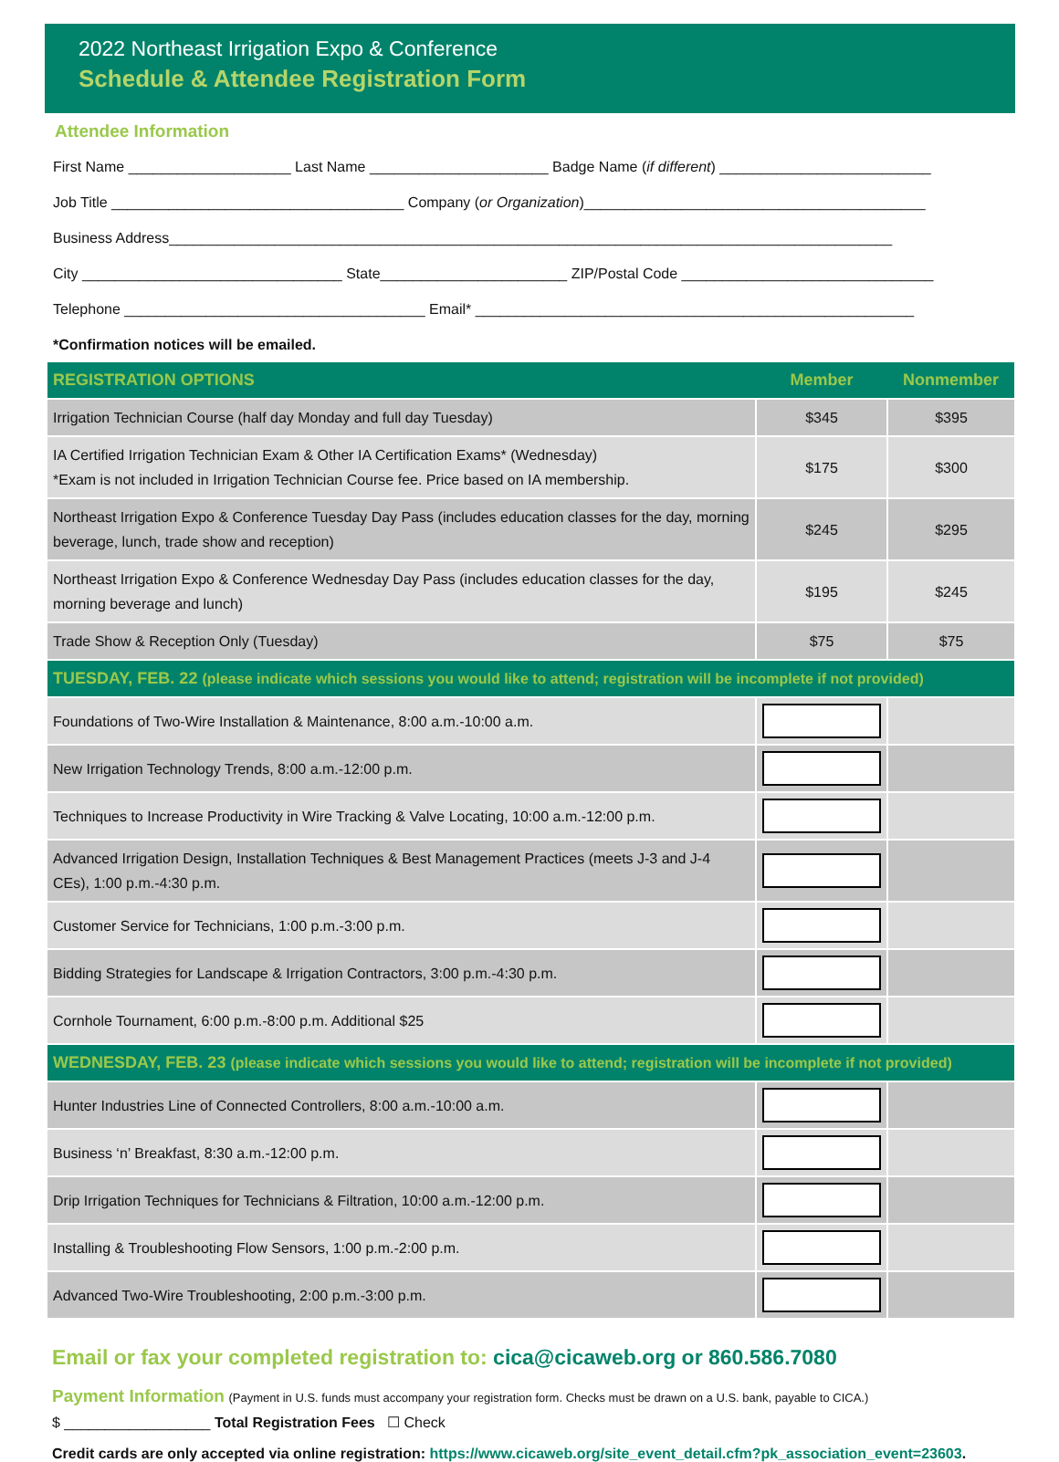2022 Northeast Irrigation Expo & Conference
Schedule & Attendee Registration Form
Attendee Information
First Name ____________________ Last Name ______________________ Badge Name (if different) __________________________
Job Title ____________________________________ Company (or Organization)__________________________________________
Business Address_________________________________________________________________________________________
City ________________________________ State_______________________ ZIP/Postal Code _______________________________
Telephone _____________________________________ Email* ______________________________________________________
*Confirmation notices will be emailed.
| REGISTRATION OPTIONS | Member | Nonmember |
| --- | --- | --- |
| Irrigation Technician Course (half day Monday and full day Tuesday) | $345 | $395 |
| IA Certified Irrigation Technician Exam & Other IA Certification Exams* (Wednesday) *Exam is not included in Irrigation Technician Course fee. Price based on IA membership. | $175 | $300 |
| Northeast Irrigation Expo & Conference Tuesday Day Pass (includes education classes for the day, morning beverage, lunch, trade show and reception) | $245 | $295 |
| Northeast Irrigation Expo & Conference Wednesday Day Pass (includes education classes for the day, morning beverage and lunch) | $195 | $245 |
| Trade Show & Reception Only (Tuesday) | $75 | $75 |
| TUESDAY, FEB. 22 (please indicate which sessions you would like to attend; registration will be incomplete if not provided) | | |
| Foundations of Two-Wire Installation & Maintenance, 8:00 a.m.-10:00 a.m. | | |
| New Irrigation Technology Trends, 8:00 a.m.-12:00 p.m. | | |
| Techniques to Increase Productivity in Wire Tracking & Valve Locating, 10:00 a.m.-12:00 p.m. | | |
| Advanced Irrigation Design, Installation Techniques & Best Management Practices (meets J-3 and J-4 CEs), 1:00 p.m.-4:30 p.m. | | |
| Customer Service for Technicians, 1:00 p.m.-3:00 p.m. | | |
| Bidding Strategies for Landscape & Irrigation Contractors, 3:00 p.m.-4:30 p.m. | | |
| Cornhole Tournament, 6:00 p.m.-8:00 p.m. Additional $25 | | |
| WEDNESDAY, FEB. 23 (please indicate which sessions you would like to attend; registration will be incomplete if not provided) | | |
| Hunter Industries Line of Connected Controllers, 8:00 a.m.-10:00 a.m. | | |
| Business ‘n’ Breakfast, 8:30 a.m.-12:00 p.m. | | |
| Drip Irrigation Techniques for Technicians & Filtration, 10:00 a.m.-12:00 p.m. | | |
| Installing & Troubleshooting Flow Sensors, 1:00 p.m.-2:00 p.m. | | |
| Advanced Two-Wire Troubleshooting, 2:00 p.m.-3:00 p.m. | | |
Email or fax your completed registration to: cica@cicaweb.org or 860.586.7080
Payment Information (Payment in U.S. funds must accompany your registration form. Checks must be drawn on a U.S. bank, payable to CICA.)
$ __________________ Total Registration Fees ☐ Check
Credit cards are only accepted via online registration: https://www.cicaweb.org/site_event_detail.cfm?pk_association_event=23603.